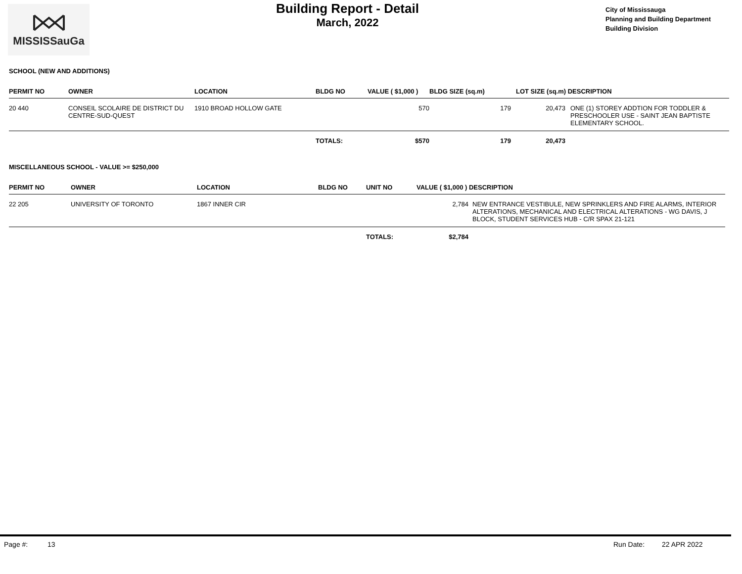MISSISSauGa
Building Report - Detail
March, 2022
City of Mississauga
Planning and Building Department
Building Division
SCHOOL (NEW AND ADDITIONS)
| PERMIT NO | OWNER | LOCATION | BLDG NO | VALUE ( $1,000 ) | BLDG SIZE (sq.m) | LOT SIZE (sq.m) DESCRIPTION | |
| --- | --- | --- | --- | --- | --- | --- | --- |
| 20 440 | CONSEIL SCOLAIRE DE DISTRICT DU CENTRE-SUD-QUEST | 1910 BROAD HOLLOW GATE | | 570 | 179 | 20,473 | ONE (1) STOREY ADDTION FOR TODDLER & PRESCHOOLER USE - SAINT JEAN BAPTISTE ELEMENTARY SCHOOL. |
| | | | TOTALS: | $570 | 179 | 20,473 | |
MISCELLANEOUS SCHOOL - VALUE >= $250,000
| PERMIT NO | OWNER | LOCATION | BLDG NO | UNIT NO | VALUE ( $1,000 ) DESCRIPTION | |
| --- | --- | --- | --- | --- | --- | --- |
| 22 205 | UNIVERSITY OF TORONTO | 1867 INNER CIR | | | 2,784 | NEW ENTRANCE VESTIBULE, NEW SPRINKLERS AND FIRE ALARMS, INTERIOR ALTERATIONS, MECHANICAL AND ELECTRICAL ALTERATIONS - WG DAVIS, J BLOCK, STUDENT SERVICES HUB - C/R SPAX 21-121 |
| | | | | TOTALS: | $2,784 | |
Page #: 13 Run Date: 22 APR 2022